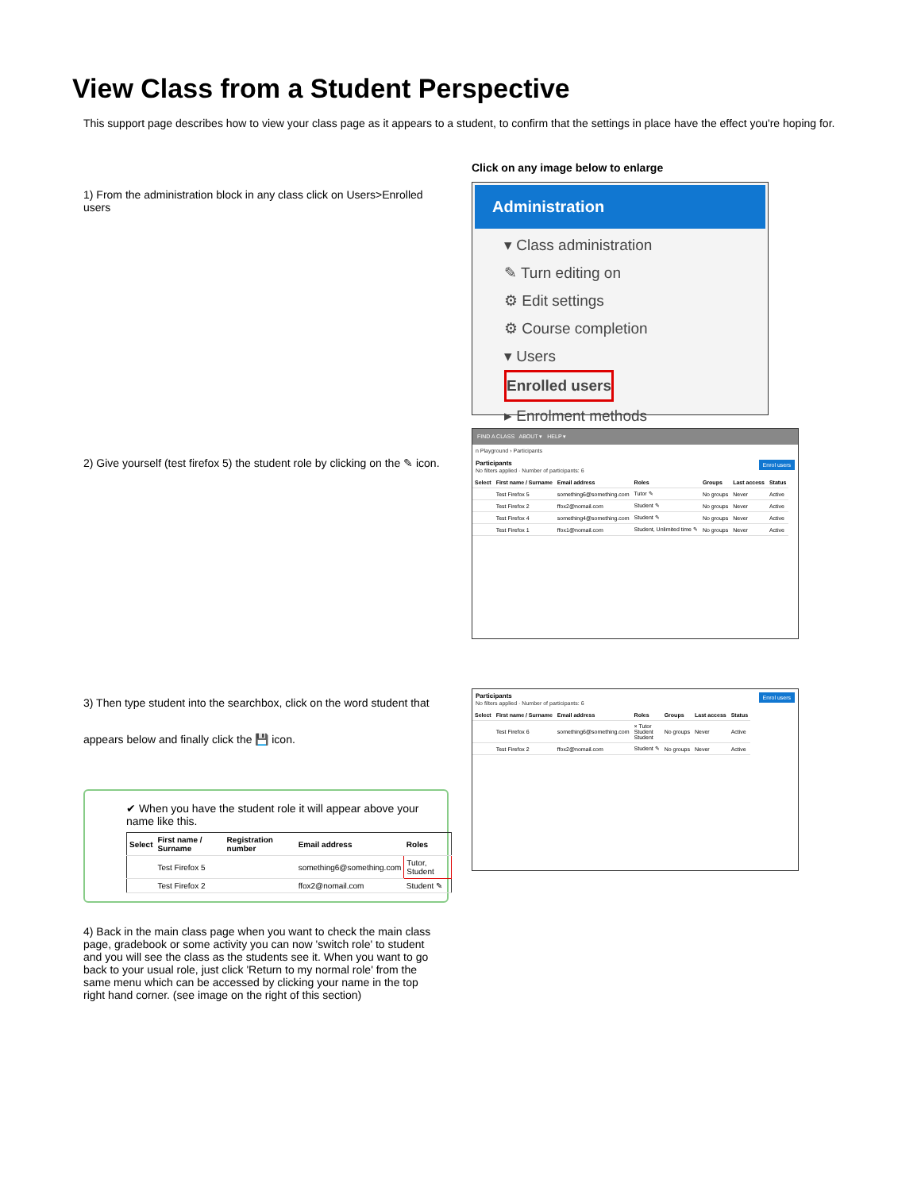View Class from a Student Perspective
This support page describes how to view your class page as it appears to a student, to confirm that the settings in place have the effect you're hoping for.
Click on any image below to enlarge
1) From the administration block in any class click on Users>Enrolled users
Administration
▾ Class administration
✎ Turn editing on
⚙ Edit settings
⚙ Course completion
▾ Users
Enrolled users
▸ Enrolment methods
2) Give yourself (test firefox 5) the student role by clicking on the ✎ icon.
FIND A CLASS ABOUT ▾ HELP ▾
n Playground › Participants
Participants Enrol users
No filters applied · Number of participants: 6
| Select | First name / Surname | Email address | Roles | Groups | Last access | Status |
| --- | --- | --- | --- | --- | --- | --- |
| | Test Firefox 5 | something6@something.com | Tutor ✎ | No groups | Never | Active |
| | Test Firefox 2 | ffox2@nomail.com | Student ✎ | No groups | Never | Active |
| | Test Firefox 4 | something4@something.com | Student ✎ | No groups | Never | Active |
| | Test Firefox 1 | ffox1@nomail.com | Student, Unlimited time ✎ | No groups | Never | Active |
3) Then type student into the searchbox, click on the word student that
appears below and finally click the 💾 icon.
✔ When you have the student role it will appear above your name like this.
| Select | First name / Surname | Registration number | Email address | Roles |
| --- | --- | --- | --- | --- |
| | Test Firefox 5 | | something6@something.com | Tutor, Student |
| | Test Firefox 2 | | ffox2@nomail.com | Student ✎ |
Participants Enrol users
No filters applied · Number of participants: 6
| Select | First name / Surname | Email address | Roles | Groups | Last access | Status |
| --- | --- | --- | --- | --- | --- | --- |
| | Test Firefox 6 | something6@something.com | × Tutor Student Student | No groups | Never | Active |
| | Test Firefox 2 | ffox2@nomail.com | Student ✎ | No groups | Never | Active |
4) Back in the main class page when you want to check the main class page, gradebook or some activity you can now 'switch role' to student and you will see the class as the students see it. When you want to go back to your usual role, just click 'Return to my normal role' from the same menu which can be accessed by clicking your name in the top right hand corner. (see image on the right of this section)